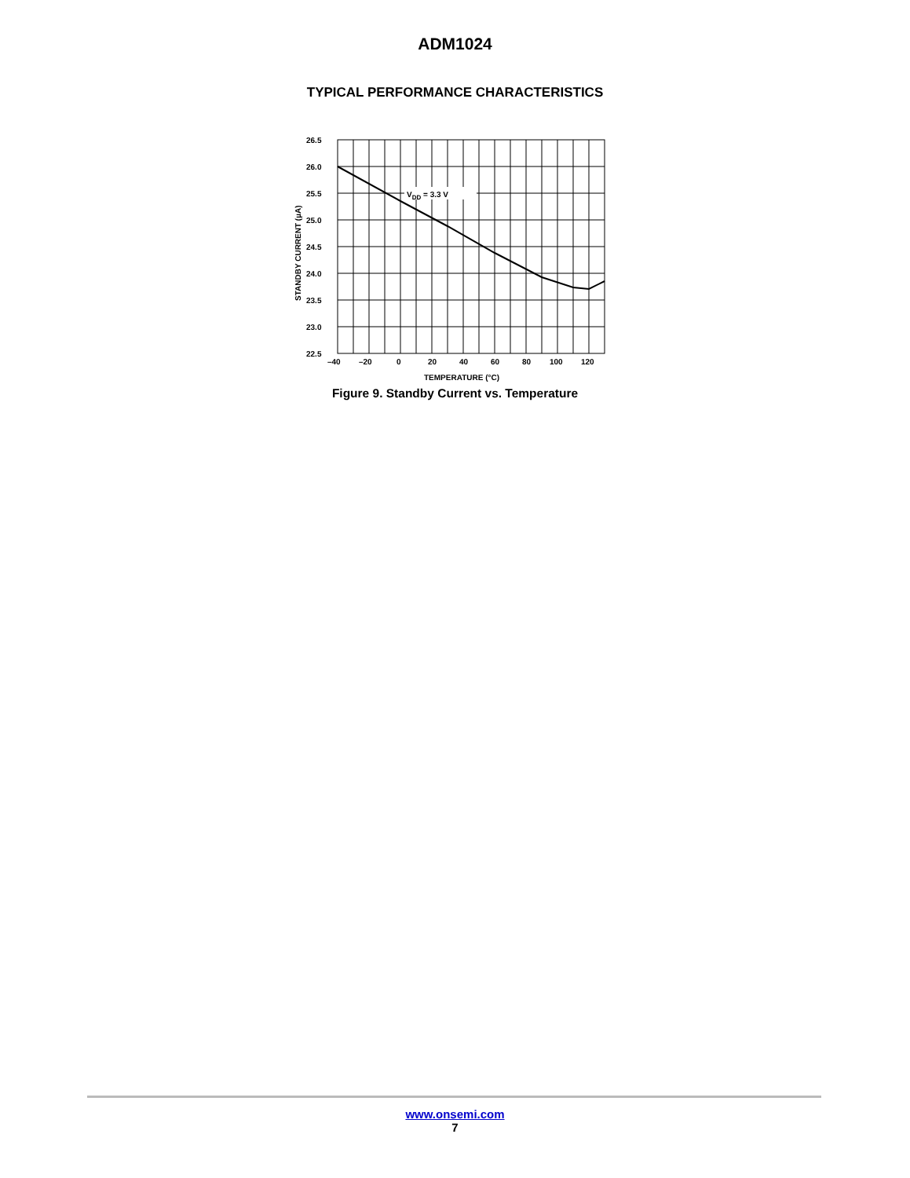ADM1024
TYPICAL PERFORMANCE CHARACTERISTICS
VDD = 3.3 V
26.5
26.0
25.5
25.0
24.5
24.0
23.5
23.0
22.5
–40
–20
0
20
40
60
80
100
120
TEMPERATURE (°C)
STANDBY CURRENT (µA)
Figure 9. Standby Current vs. Temperature
www.onsemi.com
7